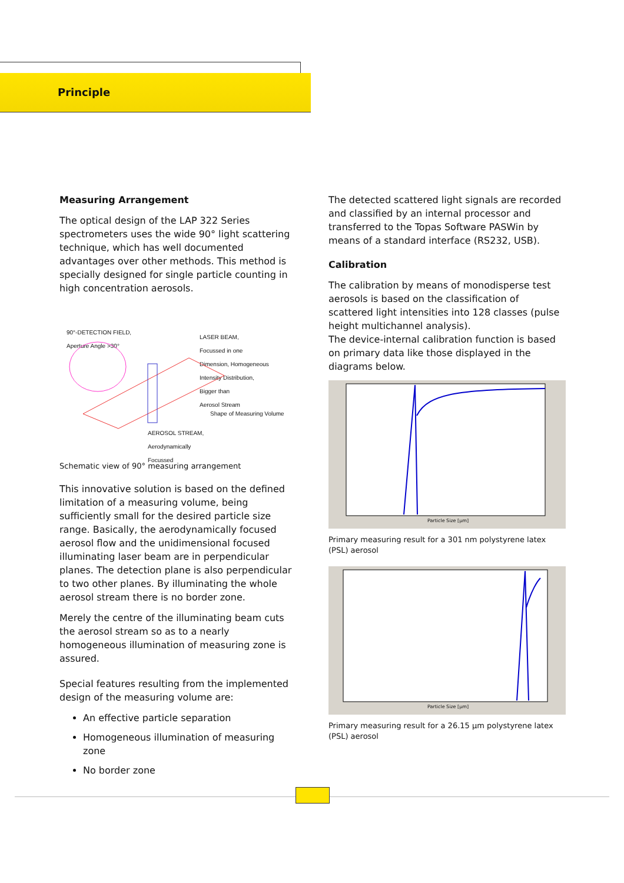Principle
Measuring Arrangement
The optical design of the LAP 322 Series spectrometers uses the wide 90° light scattering technique, which has well documented advantages over other methods. This method is specially designed for single particle counting in high concentration aerosols.
90°-DETECTION FIELD,
Aperture Angle >30°
LASER BEAM,
Focussed in one
Dimension, Homogeneous
Intensity Distribution,
Bigger than
Aerosol Stream
Shape of Measuring Volume
AEROSOL STREAM,
Aerodynamically
Focussed
Schematic view of 90° measuring arrangement
This innovative solution is based on the defined limitation of a measuring volume, being sufficiently small for the desired particle size range. Basically, the aerodynamically focused aerosol flow and the unidimensional focused illuminating laser beam are in perpendicular planes. The detection plane is also perpendicular to two other planes. By illuminating the whole aerosol stream there is no border zone.
Merely the centre of the illuminating beam cuts the aerosol stream so as to a nearly homogeneous illumination of measuring zone is assured.
Special features resulting from the implemented design of the measuring volume are:
An effective particle separation
Homogeneous illumination of measuring zone
No border zone
The detected scattered light signals are recorded and classified by an internal processor and transferred to the Topas Software PASWin by means of a standard interface (RS232, USB).
Calibration
The calibration by means of monodisperse test aerosols is based on the classification of scattered light intensities into 128 classes (pulse height multichannel analysis).
The device-internal calibration function is based on primary data like those displayed in the diagrams below.
Particle Size [µm]
Primary measuring result for a 301 nm polystyrene latex (PSL) aerosol
Particle Size [µm]
Primary measuring result for a 26.15 µm polystyrene latex (PSL) aerosol